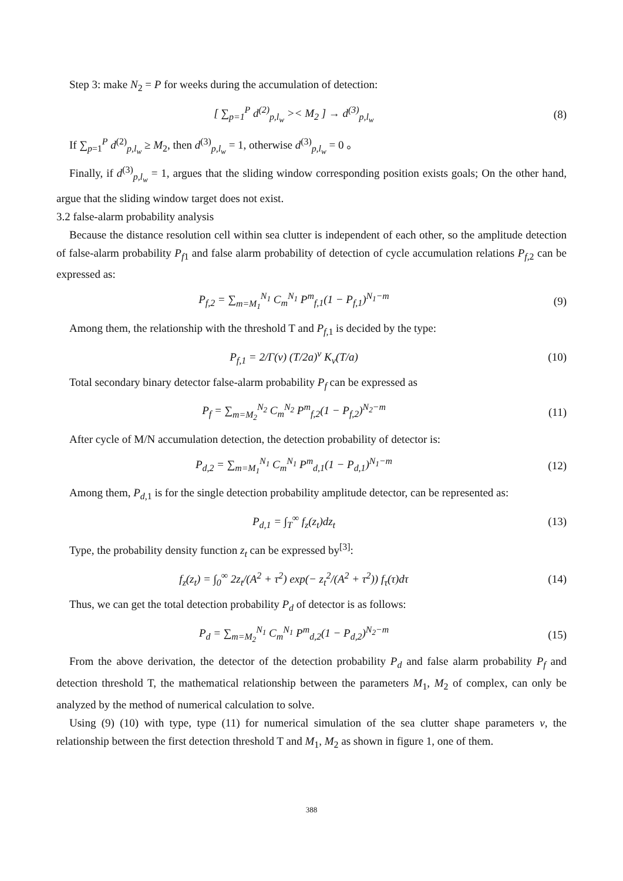Step 3: make N<sub>2</sub> = P for weeks during the accumulation of detection:
[ ∑<sub>p=1</sub><sup>P</sup> d<sup>(2)</sup><sub>p,l<sub>w</sub></sub> >< M<sub>2</sub> ] → d<sup>(3)</sup><sub>p,l<sub>w</sub></sub> (8)
If ∑<sub>p=1</sub><sup>P</sup> d<sup>(2)</sup><sub>p,l<sub>w</sub></sub> ≥ M<sub>2</sub>, then d<sup>(3)</sup><sub>p,l<sub>w</sub></sub> = 1, otherwise d<sup>(3)</sup><sub>p,l<sub>w</sub></sub> = 0 。
Finally, if d<sup>(3)</sup><sub>p,l<sub>w</sub></sub> = 1, argues that the sliding window corresponding position exists goals; On the other hand, argue that the sliding window target does not exist.
3.2 false-alarm probability analysis
Because the distance resolution cell within sea clutter is independent of each other, so the amplitude detection of false-alarm probability P<sub>f1</sub> and false alarm probability of detection of cycle accumulation relations P<sub>f,2</sub> can be expressed as:
P<sub>f,2</sub> = ∑<sub>m=M<sub>1</sub></sub><sup>N<sub>1</sub></sup> C<sub>m</sub><sup>N<sub>1</sub></sup> P<sup>m</sup><sub>f,1</sub>(1 − P<sub>f,1</sub>)<sup>N<sub>1</sub>−m</sup> (9)
Among them, the relationship with the threshold T and P<sub>f,1</sub> is decided by the type:
P<sub>f,1</sub> = 2/Γ(v) (T/2a)<sup>v</sup> K<sub>v</sub>(T/a) (10)
Total secondary binary detector false-alarm probability P<sub>f</sub> can be expressed as
P<sub>f</sub> = ∑<sub>m=M<sub>2</sub></sub><sup>N<sub>2</sub></sup> C<sub>m</sub><sup>N<sub>2</sub></sup> P<sup>m</sup><sub>f,2</sub>(1 − P<sub>f,2</sub>)<sup>N<sub>2</sub>−m</sup> (11)
After cycle of M/N accumulation detection, the detection probability of detector is:
P<sub>d,2</sub> = ∑<sub>m=M<sub>1</sub></sub><sup>N<sub>1</sub></sup> C<sub>m</sub><sup>N<sub>1</sub></sup> P<sup>m</sup><sub>d,1</sub>(1 − P<sub>d,1</sub>)<sup>N<sub>1</sub>−m</sup> (12)
Among them, P<sub>d,1</sub> is for the single detection probability amplitude detector, can be represented as:
P<sub>d,1</sub> = ∫<sub>T</sub><sup>∞</sup> f<sub>z</sub>(z<sub>t</sub>)dz<sub>t</sub> (13)
Type, the probability density function z<sub>t</sub> can be expressed by<sup>[3]</sup>:
f<sub>z</sub>(z<sub>t</sub>) = ∫<sub>0</sub><sup>∞</sup> 2z<sub>t</sub>/(A<sup>2</sup> + τ<sup>2</sup>) exp(− z<sub>t</sub><sup>2</sup>/(A<sup>2</sup> + τ<sup>2</sup>)) f<sub>τ</sub>(τ)dτ (14)
Thus, we can get the total detection probability P<sub>d</sub> of detector is as follows:
P<sub>d</sub> = ∑<sub>m=M<sub>2</sub></sub><sup>N<sub>1</sub></sup> C<sub>m</sub><sup>N<sub>1</sub></sup> P<sup>m</sup><sub>d,2</sub>(1 − P<sub>d,2</sub>)<sup>N<sub>2</sub>−m</sup> (15)
From the above derivation, the detector of the detection probability P<sub>d</sub> and false alarm probability P<sub>f</sub> and detection threshold T, the mathematical relationship between the parameters M<sub>1</sub>, M<sub>2</sub> of complex, can only be analyzed by the method of numerical calculation to solve.
Using (9) (10) with type, type (11) for numerical simulation of the sea clutter shape parameters v, the relationship between the first detection threshold T and M<sub>1</sub>, M<sub>2</sub> as shown in figure 1, one of them.
388